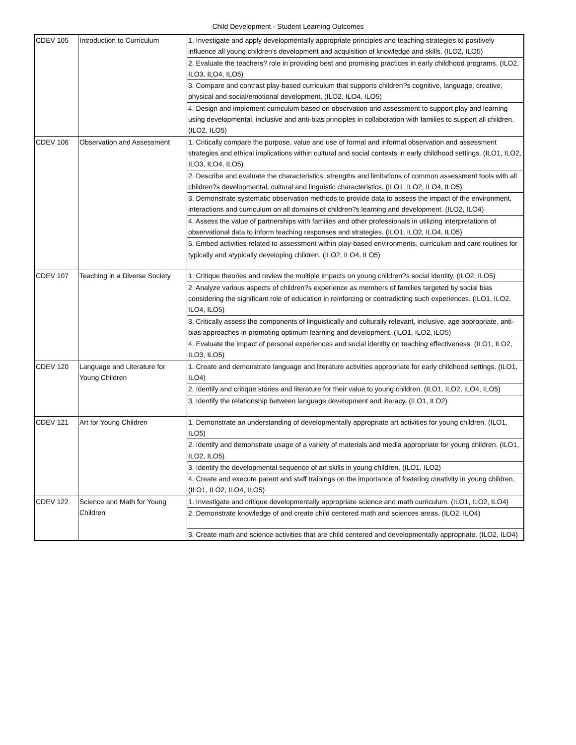Child Development - Student Learning Outcomes
| CDEV 105 | Introduction to Curriculum | 1. Investigate and apply developmentally appropriate principles and teaching strategies to positively influence all young children's development and acquisition of knowledge and skills. (ILO2, ILO5) |
| | | 2. Evaluate the teachers? role in providing best and promising practices in early childhood programs. (ILO2, ILO3, ILO4, ILO5) |
| | | 3. Compare and contrast play-based curriculum that supports children?s cognitive, language, creative, physical and social/emotional development. (ILO2, ILO4, ILO5) |
| | | 4. Design and implement curriculum based on observation and assessment to support play and learning using developmental, inclusive and anti-bias principles in collaboration with families to support all children. (ILO2, ILO5) |
| CDEV 106 | Observation and Assessment | 1. Critically compare the purpose, value and use of formal and informal observation and assessment strategies and ethical implications within cultural and social contexts in early childhood settings. (ILO1, ILO2, ILO3, ILO4, ILO5) |
| | | 2. Describe and evaluate the characteristics, strengths and limitations of common assessment tools with all children?s developmental, cultural and linguistic characteristics. (ILO1, ILO2, ILO4, ILO5) |
| | | 3. Demonstrate systematic observation methods to provide data to assess the impact of the environment, interactions and curriculum on all domains of children?s learning and development. (ILO2, ILO4) |
| | | 4. Assess the value of partnerships with families and other professionals in utilizing interpretations of observational data to inform teaching responses and strategies. (ILO1, ILO2, ILO4, ILO5) |
| | | 5. Embed activities related to assessment within play-based environments, curriculum and care routines for typically and atypically developing children. (ILO2, ILO4, ILO5) |
| CDEV 107 | Teaching in a Diverse Society | 1. Critique theories and review the multiple impacts on young children?s social identity. (ILO2, ILO5) |
| | | 2. Analyze various aspects of children?s experience as members of families targeted by social bias considering the significant role of education in reinforcing or contradicting such experiences. (ILO1, ILO2, ILO4, ILO5) |
| | | 3. Critically assess the components of linguistically and culturally relevant, inclusive, age appropriate, anti-bias approaches in promoting optimum learning and development. (ILO1, ILO2, iLO5) |
| | | 4. Evaluate the impact of personal experiences and social identity on teaching effectiveness. (ILO1, ILO2, ILO3, ILO5) |
| CDEV 120 | Language and Literature for Young Children | 1. Create and demonstrate language and literature activities appropriate for early childhood settings. (ILO1, ILO4) |
| | | 2. Identify and critique stories and literature for their value to young children. (ILO1, ILO2, ILO4, ILO5) |
| | | 3. Identify the relationship between language development and literacy. (ILO1, ILO2) |
| CDEV 121 | Art for Young Children | 1. Demonstrate an understanding of developmentally appropriate art activities for young children. (ILO1, ILO5) |
| | | 2. Identify and demonstrate usage of a variety of materials and media appropriate for young children. (ILO1, ILO2, ILO5) |
| | | 3. Identify the developmental sequence of art skills in young children. (ILO1, ILO2) |
| | | 4. Create and execute parent and staff trainings on the importance of fostering creativity in young children. (ILO1, ILO2, ILO4, ILO5) |
| CDEV 122 | Science and Math for Young Children | 1. Investigate and critique developmentally appropriate science and math curriculum. (ILO1, ILO2, ILO4) |
| | | 2. Demonstrate knowledge of and create child centered math and sciences areas. (ILO2, ILO4) |
| | | 3. Create math and science activities that are child centered and developmentally appropriate. (ILO2, ILO4) |